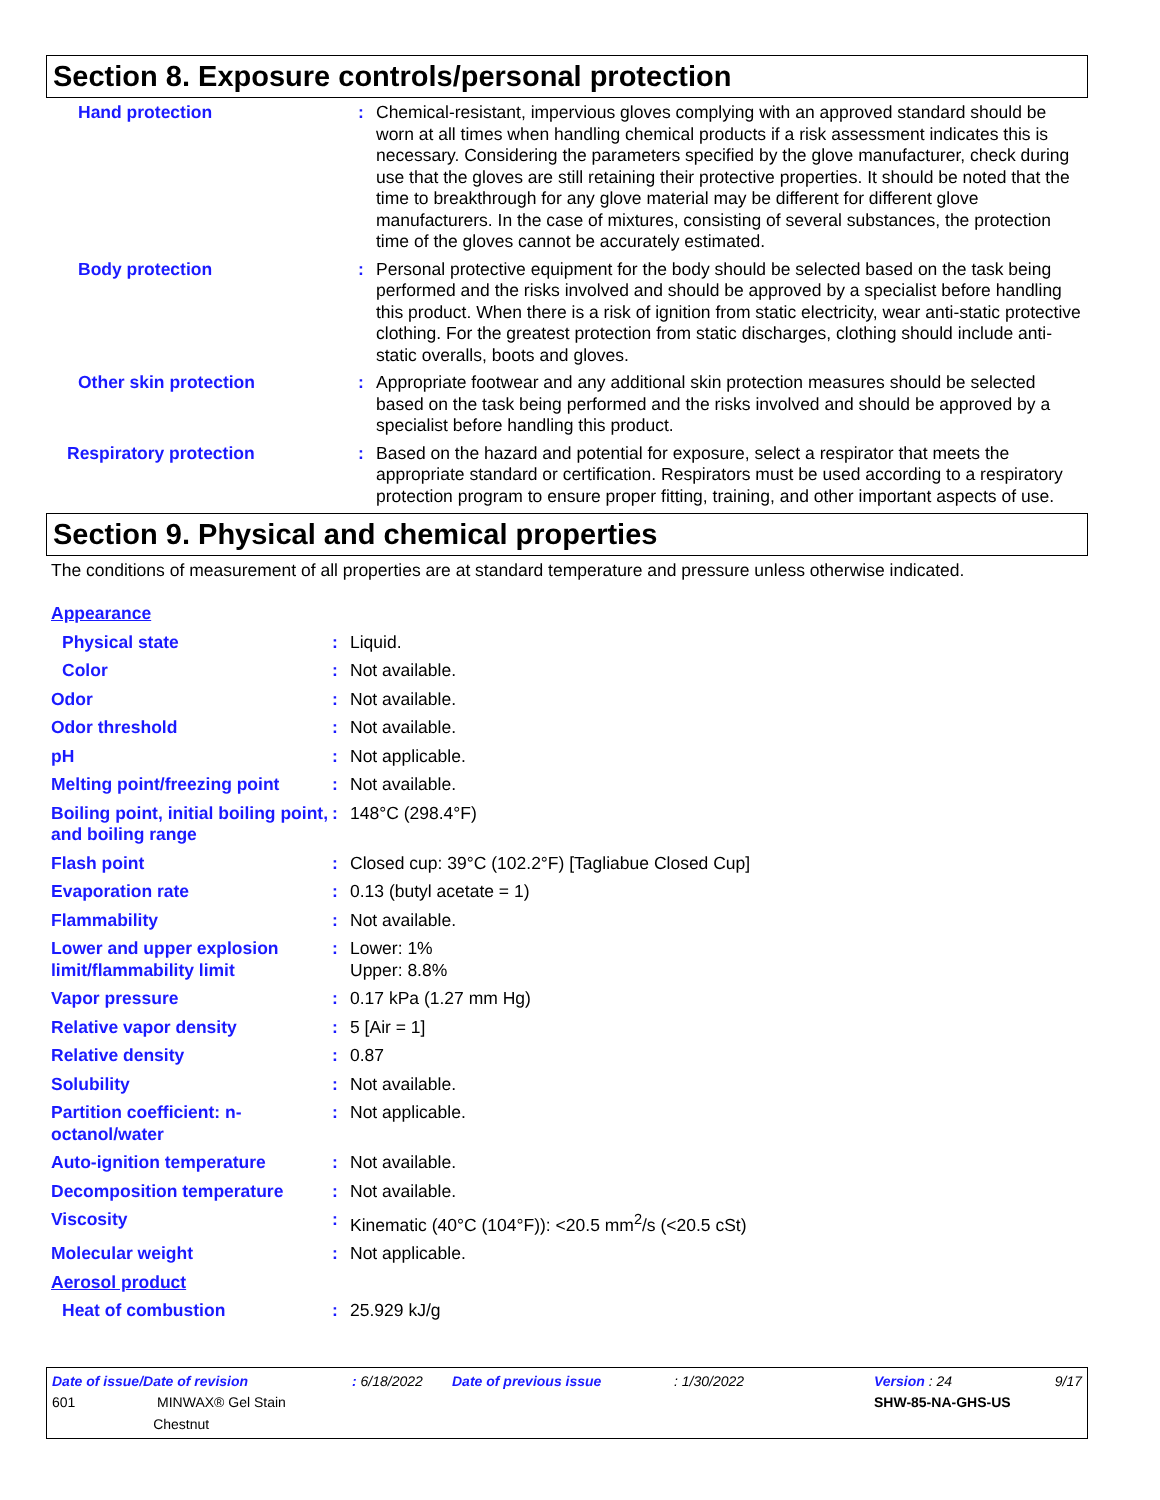Section 8. Exposure controls/personal protection
| Hand protection | : | Chemical-resistant, impervious gloves complying with an approved standard should be worn at all times when handling chemical products if a risk assessment indicates this is necessary. Considering the parameters specified by the glove manufacturer, check during use that the gloves are still retaining their protective properties. It should be noted that the time to breakthrough for any glove material may be different for different glove manufacturers. In the case of mixtures, consisting of several substances, the protection time of the gloves cannot be accurately estimated. |
| Body protection | : | Personal protective equipment for the body should be selected based on the task being performed and the risks involved and should be approved by a specialist before handling this product. When there is a risk of ignition from static electricity, wear anti-static protective clothing. For the greatest protection from static discharges, clothing should include anti-static overalls, boots and gloves. |
| Other skin protection | : | Appropriate footwear and any additional skin protection measures should be selected based on the task being performed and the risks involved and should be approved by a specialist before handling this product. |
| Respiratory protection | : | Based on the hazard and potential for exposure, select a respirator that meets the appropriate standard or certification. Respirators must be used according to a respiratory protection program to ensure proper fitting, training, and other important aspects of use. |
Section 9. Physical and chemical properties
The conditions of measurement of all properties are at standard temperature and pressure unless otherwise indicated.
| Appearance | | |
| Physical state | : | Liquid. |
| Color | : | Not available. |
| Odor | : | Not available. |
| Odor threshold | : | Not available. |
| pH | : | Not applicable. |
| Melting point/freezing point | : | Not available. |
| Boiling point, initial boiling point, and boiling range | : | 148°C (298.4°F) |
| Flash point | : | Closed cup: 39°C (102.2°F) [Tagliabue Closed Cup] |
| Evaporation rate | : | 0.13 (butyl acetate = 1) |
| Flammability | : | Not available. |
| Lower and upper explosion limit/flammability limit | : | Lower: 1% Upper: 8.8% |
| Vapor pressure | : | 0.17 kPa (1.27 mm Hg) |
| Relative vapor density | : | 5 [Air = 1] |
| Relative density | : | 0.87 |
| Solubility | : | Not available. |
| Partition coefficient: n-octanol/water | : | Not applicable. |
| Auto-ignition temperature | : | Not available. |
| Decomposition temperature | : | Not available. |
| Viscosity | : | Kinematic (40°C (104°F)): <20.5 mm<sup>2</sup>/s (<20.5 cSt) |
| Molecular weight | : | Not applicable. |
| Aerosol product | | |
| Heat of combustion | : | 25.929 kJ/g |
| Date of issue/Date of revision | : 6/18/2022 | Date of previous issue | : 1/30/2022 | Version : 24 | 9/17 |
| 601 MINWAX® Gel Stain Chestnut | | | | SHW-85-NA-GHS-US | |